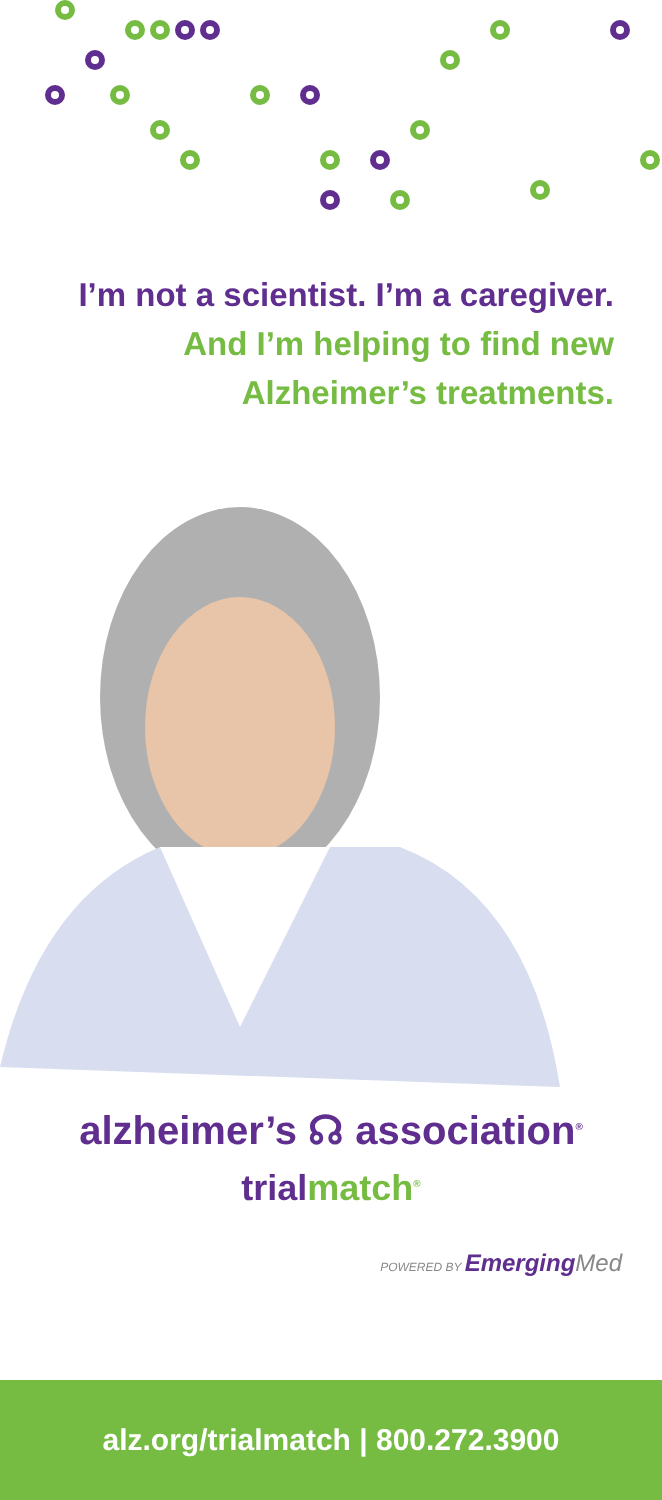I’m not a scientist. I’m a caregiver.
And I’m helping to find new
Alzheimer’s treatments.
alzheimer’s ☊ association<sup>®</sup>
trial match<sup>®</sup>
POWERED BY Emerging Med
alz.org/trialmatch | 800.272.3900